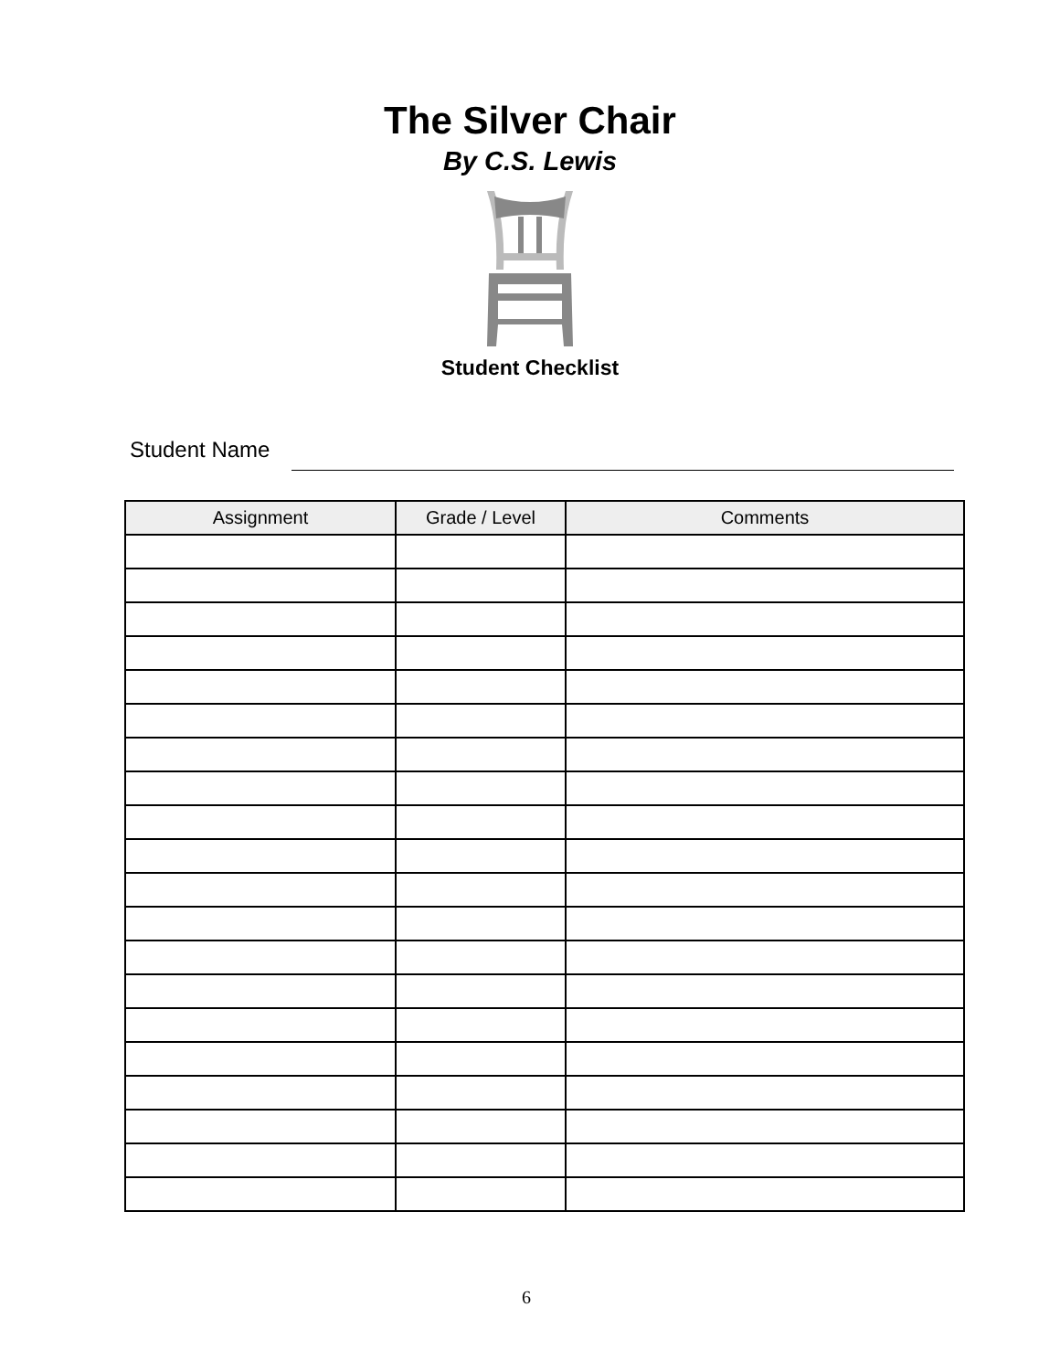The Silver Chair
By C.S. Lewis
Student Checklist
Student Name
| Assignment | Grade / Level | Comments |
| --- | --- | --- |
6